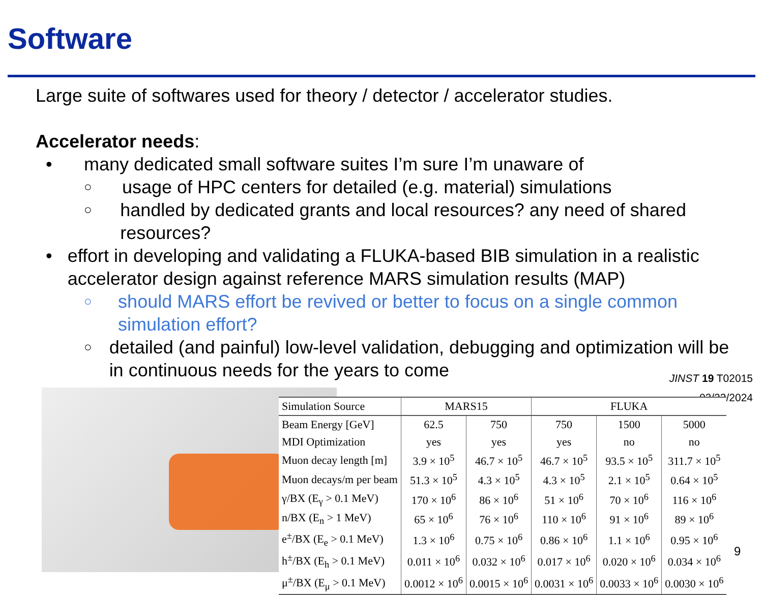Software
Large suite of softwares used for theory / detector / accelerator studies.
Accelerator needs:
• many dedicated small software suites I’m sure I’m unaware of
○ usage of HPC centers for detailed (e.g. material) simulations
○ handled by dedicated grants and local resources? any need of shared resources?
• effort in developing and validating a FLUKA-based BIB simulation in a realistic accelerator design against reference MARS simulation results (MAP)
○ should MARS effort be revived or better to focus on a single common simulation effort?
○ detailed (and painful) low-level validation, debugging and optimization will be in continuous needs for the years to come
JINST 19 T02015
02/23/2024
| Simulation Source | MARS15 | | FLUKA | | |
| --- | --- | --- | --- | --- | --- |
| Beam Energy [GeV] | 62.5 | 750 | 750 | 1500 | 5000 |
| MDI Optimization | yes | yes | yes | no | no |
| Muon decay length [m] | 3.9 × 10<sup>5</sup> | 46.7 × 10<sup>5</sup> | 46.7 × 10<sup>5</sup> | 93.5 × 10<sup>5</sup> | 311.7 × 10<sup>5</sup> |
| Muon decays/m per beam | 51.3 × 10<sup>5</sup> | 4.3 × 10<sup>5</sup> | 4.3 × 10<sup>5</sup> | 2.1 × 10<sup>5</sup> | 0.64 × 10<sup>5</sup> |
| γ/BX (E<sub>γ</sub> > 0.1 MeV) | 170 × 10<sup>6</sup> | 86 × 10<sup>6</sup> | 51 × 10<sup>6</sup> | 70 × 10<sup>6</sup> | 116 × 10<sup>6</sup> |
| n/BX (E<sub>n</sub> > 1 MeV) | 65 × 10<sup>6</sup> | 76 × 10<sup>6</sup> | 110 × 10<sup>6</sup> | 91 × 10<sup>6</sup> | 89 × 10<sup>6</sup> |
| e<sup>±</sup>/BX (E<sub>e</sub> > 0.1 MeV) | 1.3 × 10<sup>6</sup> | 0.75 × 10<sup>6</sup> | 0.86 × 10<sup>6</sup> | 1.1 × 10<sup>6</sup> | 0.95 × 10<sup>6</sup> |
| h<sup>±</sup>/BX (E<sub>h</sub> > 0.1 MeV) | 0.011 × 10<sup>6</sup> | 0.032 × 10<sup>6</sup> | 0.017 × 10<sup>6</sup> | 0.020 × 10<sup>6</sup> | 0.034 × 10<sup>6</sup> |
| μ<sup>±</sup>/BX (E<sub>μ</sub> > 0.1 MeV) | 0.0012 × 10<sup>6</sup> | 0.0015 × 10<sup>6</sup> | 0.0031 × 10<sup>6</sup> | 0.0033 × 10<sup>6</sup> | 0.0030 × 10<sup>6</sup> |
9